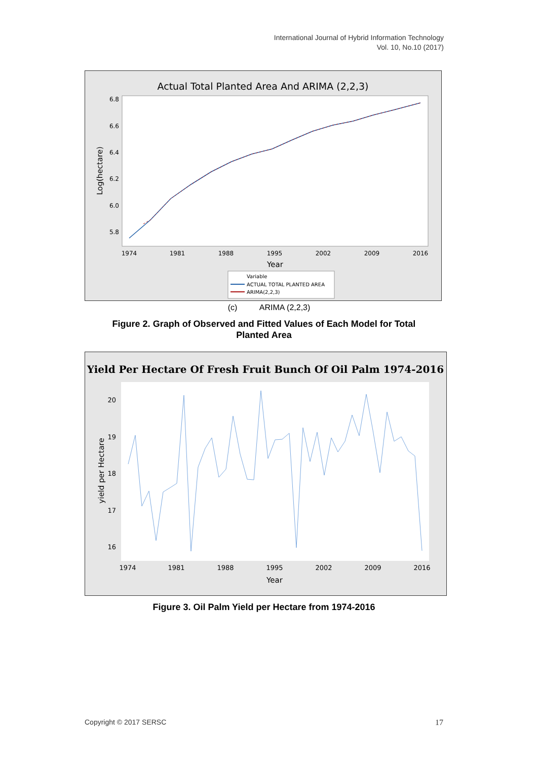International Journal of Hybrid Information Technology
Vol. 10, No.10 (2017)
Actual Total Planted Area And ARIMA (2,2,3)
6.8
6.6
6.4
6.2
6.0
5.8
1974
1981
1988
1995
2002
2009
2016
Year
Log(hectare)
Variable
ACTUAL TOTAL PLANTED AREA
ARIMA(2,2,3)
(c) ARIMA (2,2,3)
Figure 2. Graph of Observed and Fitted Values of Each Model for Total
Planted Area
Yield Per Hectare Of Fresh Fruit Bunch Of Oil Palm 1974-2016
20
19
18
17
16
1974
1981
1988
1995
2002
2009
2016
Year
yield per Hectare
Figure 3. Oil Palm Yield per Hectare from 1974-2016
Copyright © 2017 SERSC 17